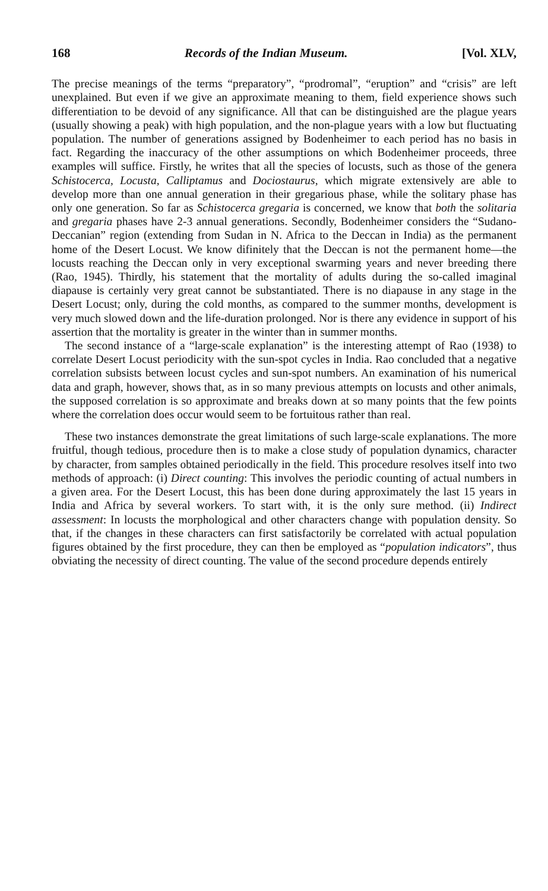168 Records of the Indian Museum. [Vol. XLV,
The precise meanings of the terms “preparatory”, “prodromal”, “eruption” and “crisis” are left unexplained. But even if we give an approximate meaning to them, field experience shows such differentiation to be devoid of any significance. All that can be distinguished are the plague years (usually showing a peak) with high population, and the non-plague years with a low but fluctuating population. The number of generations assigned by Bodenheimer to each period has no basis in fact. Regarding the inaccuracy of the other assumptions on which Bodenheimer proceeds, three examples will suffice. Firstly, he writes that all the species of locusts, such as those of the genera Schistocerca, Locusta, Calliptamus and Dociostaurus, which migrate extensively are able to develop more than one annual generation in their gregarious phase, while the solitary phase has only one generation. So far as Schistocerca gregaria is concerned, we know that both the solitaria and gregaria phases have 2-3 annual generations. Secondly, Bodenheimer considers the “Sudano-Deccanian” region (extending from Sudan in N. Africa to the Deccan in India) as the permanent home of the Desert Locust. We know difinitely that the Deccan is not the permanent home—the locusts reaching the Deccan only in very exceptional swarming years and never breeding there (Rao, 1945). Thirdly, his statement that the mortality of adults during the so-called imaginal diapause is certainly very great cannot be substantiated. There is no diapause in any stage in the Desert Locust; only, during the cold months, as compared to the summer months, development is very much slowed down and the life-duration prolonged. Nor is there any evidence in support of his assertion that the mortality is greater in the winter than in summer months.
The second instance of a “large-scale explanation” is the interesting attempt of Rao (1938) to correlate Desert Locust periodicity with the sun-spot cycles in India. Rao concluded that a negative correlation subsists between locust cycles and sun-spot numbers. An examination of his numerical data and graph, however, shows that, as in so many previous attempts on locusts and other animals, the supposed correlation is so approximate and breaks down at so many points that the few points where the correlation does occur would seem to be fortuitous rather than real.
These two instances demonstrate the great limitations of such large-scale explanations. The more fruitful, though tedious, procedure then is to make a close study of population dynamics, character by character, from samples obtained periodically in the field. This procedure resolves itself into two methods of approach: (i) Direct counting: This involves the periodic counting of actual numbers in a given area. For the Desert Locust, this has been done during approximately the last 15 years in India and Africa by several workers. To start with, it is the only sure method. (ii) Indirect assessment: In locusts the morphological and other characters change with population density. So that, if the changes in these characters can first satisfactorily be correlated with actual population figures obtained by the first procedure, they can then be employed as “population indicators”, thus obviating the necessity of direct counting. The value of the second procedure depends entirely